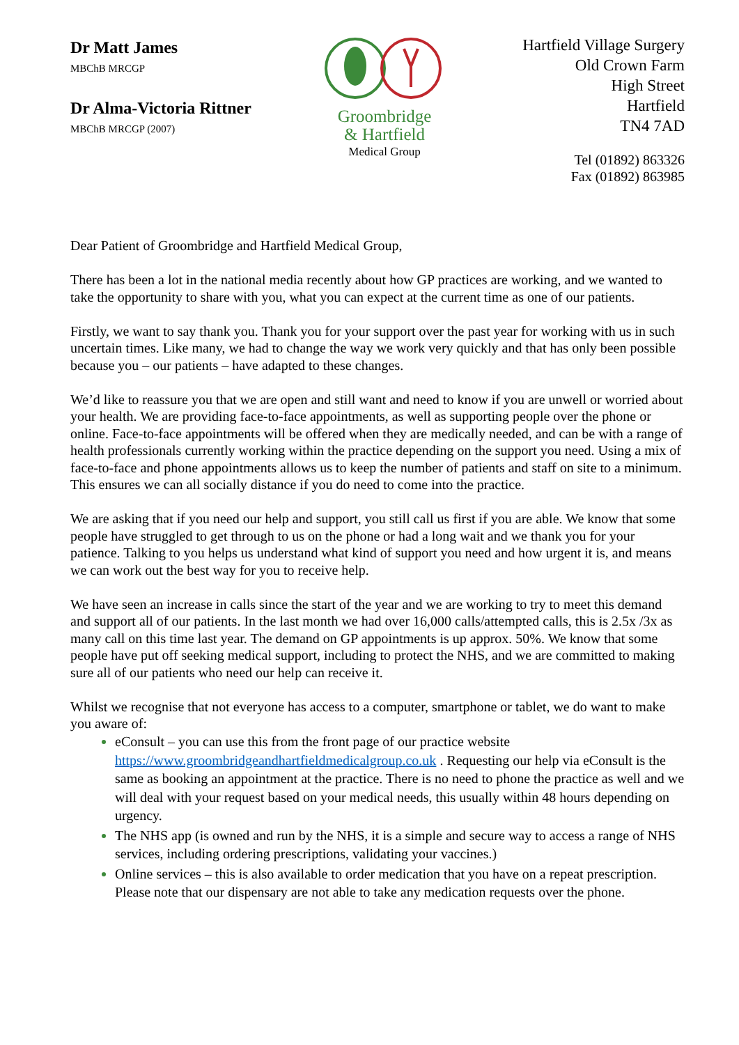Dr Matt James
MBChB MRCGP
Dr Alma-Victoria Rittner
MBChB MRCGP (2007)
Groombridge
& Hartfield
Medical Group
Hartfield Village Surgery
Old Crown Farm
High Street
Hartfield
TN4 7AD
Tel (01892) 863326
Fax (01892) 863985
Dear Patient of Groombridge and Hartfield Medical Group,
There has been a lot in the national media recently about how GP practices are working, and we wanted to take the opportunity to share with you, what you can expect at the current time as one of our patients.
Firstly, we want to say thank you. Thank you for your support over the past year for working with us in such uncertain times. Like many, we had to change the way we work very quickly and that has only been possible because you – our patients – have adapted to these changes.
We’d like to reassure you that we are open and still want and need to know if you are unwell or worried about your health. We are providing face-to-face appointments, as well as supporting people over the phone or online. Face-to-face appointments will be offered when they are medically needed, and can be with a range of health professionals currently working within the practice depending on the support you need. Using a mix of face-to-face and phone appointments allows us to keep the number of patients and staff on site to a minimum. This ensures we can all socially distance if you do need to come into the practice.
We are asking that if you need our help and support, you still call us first if you are able. We know that some people have struggled to get through to us on the phone or had a long wait and we thank you for your patience. Talking to you helps us understand what kind of support you need and how urgent it is, and means we can work out the best way for you to receive help.
We have seen an increase in calls since the start of the year and we are working to try to meet this demand and support all of our patients. In the last month we had over 16,000 calls/attempted calls, this is 2.5x /3x as many call on this time last year. The demand on GP appointments is up approx. 50%. We know that some people have put off seeking medical support, including to protect the NHS, and we are committed to making sure all of our patients who need our help can receive it.
Whilst we recognise that not everyone has access to a computer, smartphone or tablet, we do want to make you aware of:
eConsult – you can use this from the front page of our practice website https://www.groombridgeandhartfieldmedicalgroup.co.uk . Requesting our help via eConsult is the same as booking an appointment at the practice. There is no need to phone the practice as well and we will deal with your request based on your medical needs, this usually within 48 hours depending on urgency.
The NHS app (is owned and run by the NHS, it is a simple and secure way to access a range of NHS services, including ordering prescriptions, validating your vaccines.)
Online services – this is also available to order medication that you have on a repeat prescription. Please note that our dispensary are not able to take any medication requests over the phone.